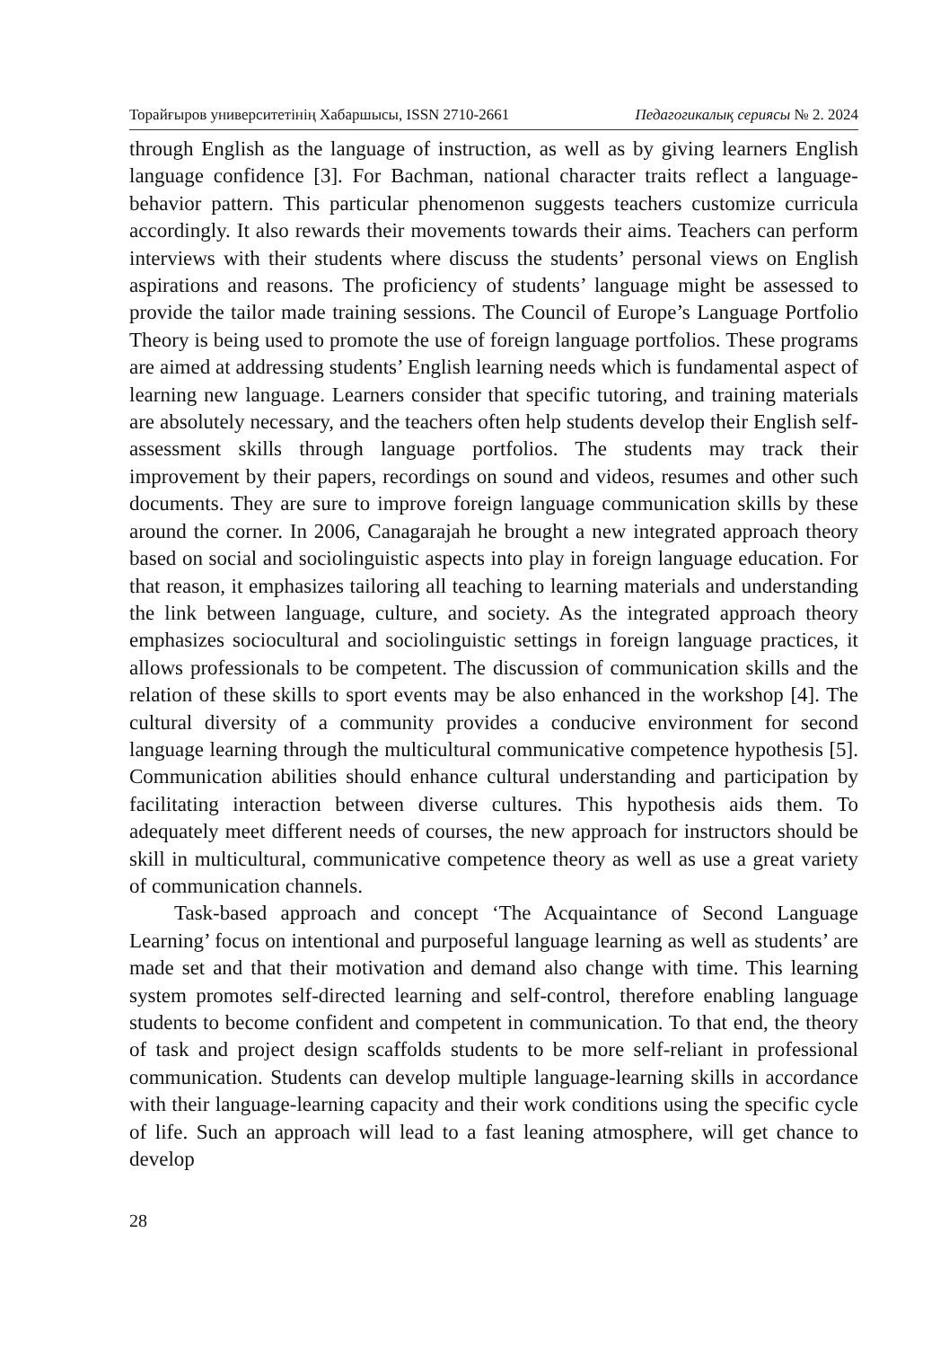Торайғыров университетінің Хабаршысы, ISSN 2710-2661 Педагогикалық сериясы № 2. 2024
through English as the language of instruction, as well as by giving learners English language confidence [3]. For Bachman, national character traits reflect a language-behavior pattern. This particular phenomenon suggests teachers customize curricula accordingly. It also rewards their movements towards their aims. Teachers can perform interviews with their students where discuss the students’ personal views on English aspirations and reasons. The proficiency of students’ language might be assessed to provide the tailor made training sessions. The Council of Europe’s Language Portfolio Theory is being used to promote the use of foreign language portfolios. These programs are aimed at addressing students’ English learning needs which is fundamental aspect of learning new language. Learners consider that specific tutoring, and training materials are absolutely necessary, and the teachers often help students develop their English self-assessment skills through language portfolios. The students may track their improvement by their papers, recordings on sound and videos, resumes and other such documents. They are sure to improve foreign language communication skills by these around the corner. In 2006, Canagarajah he brought a new integrated approach theory based on social and sociolinguistic aspects into play in foreign language education. For that reason, it emphasizes tailoring all teaching to learning materials and understanding the link between language, culture, and society. As the integrated approach theory emphasizes sociocultural and sociolinguistic settings in foreign language practices, it allows professionals to be competent. The discussion of communication skills and the relation of these skills to sport events may be also enhanced in the workshop [4]. The cultural diversity of a community provides a conducive environment for second language learning through the multicultural communicative competence hypothesis [5]. Communication abilities should enhance cultural understanding and participation by facilitating interaction between diverse cultures. This hypothesis aids them. To adequately meet different needs of courses, the new approach for instructors should be skill in multicultural, communicative competence theory as well as use a great variety of communication channels.
Task-based approach and concept ‘The Acquaintance of Second Language Learning’ focus on intentional and purposeful language learning as well as students’ are made set and that their motivation and demand also change with time. This learning system promotes self-directed learning and self-control, therefore enabling language students to become confident and competent in communication. To that end, the theory of task and project design scaffolds students to be more self-reliant in professional communication. Students can develop multiple language-learning skills in accordance with their language-learning capacity and their work conditions using the specific cycle of life. Such an approach will lead to a fast leaning atmosphere, will get chance to develop
28